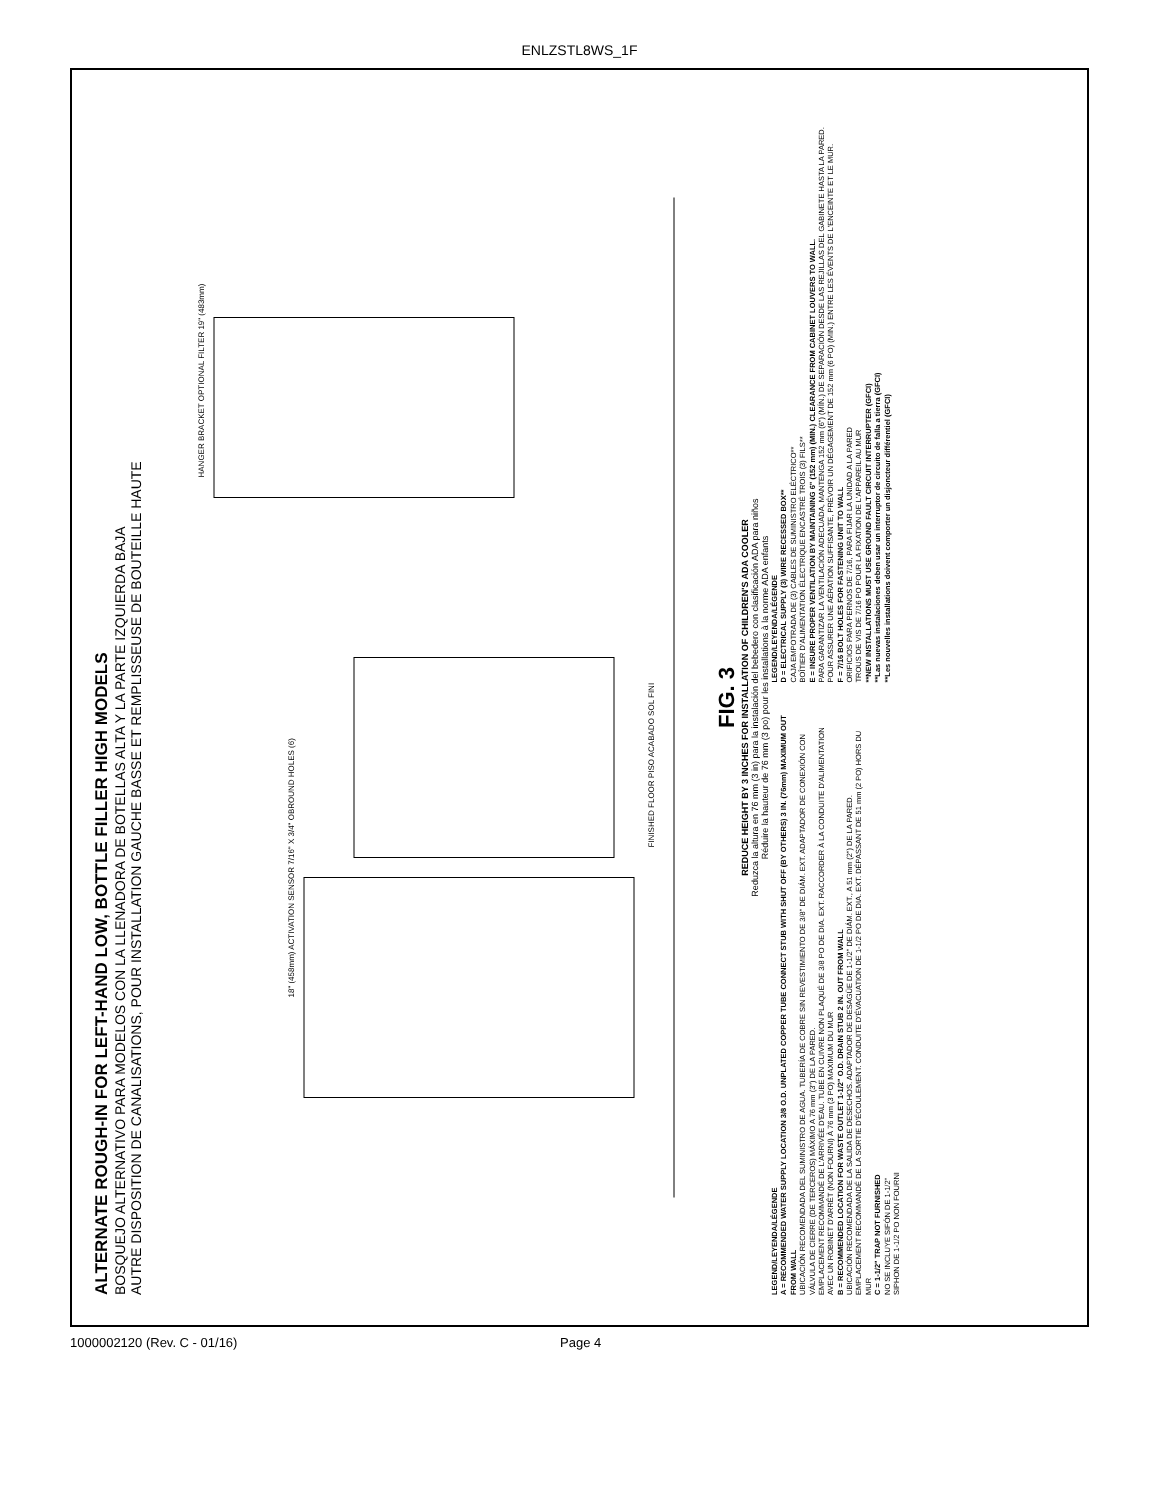ENLZSTL8WS_1F
ALTERNATE ROUGH-IN FOR LEFT-HAND LOW, BOTTLE FILLER HIGH MODELS
BOSQUEJO ALTERNATIVO PARA MODELOS CON LA LLENADORA DE BOTELLAS ALTA Y LA PARTE IZQUIERDA BAJA
AUTRE DISPOSITION DE CANALISATIONS, POUR INSTALLATION GAUCHE BASSE ET REMPLISSEUSE DE BOUTEILLE HAUTE
FINISHED FLOOR PISO ACABADO SOL FINI
18" (458mm) ACTIVATION SENSOR 7/16" X 3/4" OBROUND HOLES (6)
HANGER BRACKET OPTIONAL FILTER 19" (483mm)
FIG. 3
REDUCE HEIGHT BY 3 INCHES FOR INSTALLATION OF CHILDREN'S ADA COOLER
Reduzca la altura en 76 mm (3 in) para la instalación del bebedero con clasificación ADA para niños
Réduire la hauteur de 76 mm (3 po) pour les installations à la norme ADA enfants
LEGEND/LEYENDA/LÉGENDE
A = RECOMMENDED WATER SUPPLY LOCATION 3/8 O.D. UNPLATED COPPER TUBE CONNECT STUB WITH SHUT OFF (BY OTHERS) 3 IN. (76mm) MAXIMUM OUT FROM WALL
UBICACIÓN RECOMENDADA DEL SUMINISTRO DE AGUA. TUBERÍA DE COBRE SIN REVESTIMIENTO DE 3/8" DE DIÁM. EXT. ADAPTADOR DE CONEXIÓN CON VÁLVULA DE CIERRE (DE TERCEROS) MÁXIMO A 76 mm (3") DE LA PARED.
EMPLACEMENT RECOMMANDÉ DE L'ARRIVÉE D'EAU. TUBE EN CUIVRE NON PLAQUÉ DE 3/8 PO DE DIA. EXT. RACCORDER À LA CONDUITE D'ALIMENTATION AVEC UN ROBINET D'ARRÊT (NON FOURNI) À 76 mm (3 PO) MAXIMUM DU MUR
B = RECOMMENDED LOCATION FOR WASTE OUTLET 1-1/2" O.D. DRAIN STUB 2 IN. OUT FROM WALL
UBICACIÓN RECOMENDADA DE LA SALIDA DE DESECHOS. ADAPTADOR DE DESAGÜE DE 1-1/2" DE DIÁM. EXT., A 51 mm (2") DE LA PARED.
EMPLACEMENT RECOMMANDÉ DE LA SORTIE D'ÉCOULEMENT. CONDUITE D'ÉVACUATION DE 1-1/2 PO DE DIA. EXT. DÉPASSANT DE 51 mm (2 PO) HORS DU MUR
C = 1-1/2" TRAP NOT FURNISHED
NO SE INCLUYE SIFÓN DE 1-1/2"
SIPHON DE 1-1/2 PO NON FOURNI
LEGEND/LEYENDA/LÉGENDE
D = ELECTRICAL SUPPLY (3) WIRE RECESSED BOX**
CAJA EMPOTRADA DE (3) CABLES DE SUMINISTRO ELÉCTRICO**
BOÎTIER D'ALIMENTATION ÉLECTRIQUE ENCASTRÉ TROIS (3) FILS**
E = INSURE PROPER VENTILATION BY MAINTAINING 6" (152 mm) (MIN.) CLEARANCE FROM CABINET LOUVERS TO WALL.
PARA GARANTIZAR LA VENTILACIÓN ADECUADA, MANTENGA 152 mm (6") (MÍN.) DE SEPARACIÓN DESDE LAS REJILLAS DEL GABINETE HASTA LA PARED.
POUR ASSURER UNE AÉRATION SUFFISANTE, PRÉVOIR UN DÉGAGEMENT DE 152 mm (6 PO) (MIN.) ENTRE LES ÉVENTS DE L'ENCEINTE ET LE MUR.
F = 7/16 BOLT HOLES FOR FASTENING UNIT TO WALL
ORIFICIOS PARA PERNOS DE 7/16, PARA FIJAR LA UNIDAD A LA PARED
TROUS DE VIS DE 7/16 PO POUR LA FIXATION DE L'APPAREIL AU MUR
**NEW INSTALLATIONS MUST USE GROUND FAULT CIRCUIT INTERRUPTER (GFCI)
**Las nuevas instalaciones deben usar un interruptor de circuito de falla a tierra (GFCI)
**Les nouvelles installations doivent comporter un disjoncteur différentiel (GFCI)
1000002120 (Rev. C - 01/16) Page 4